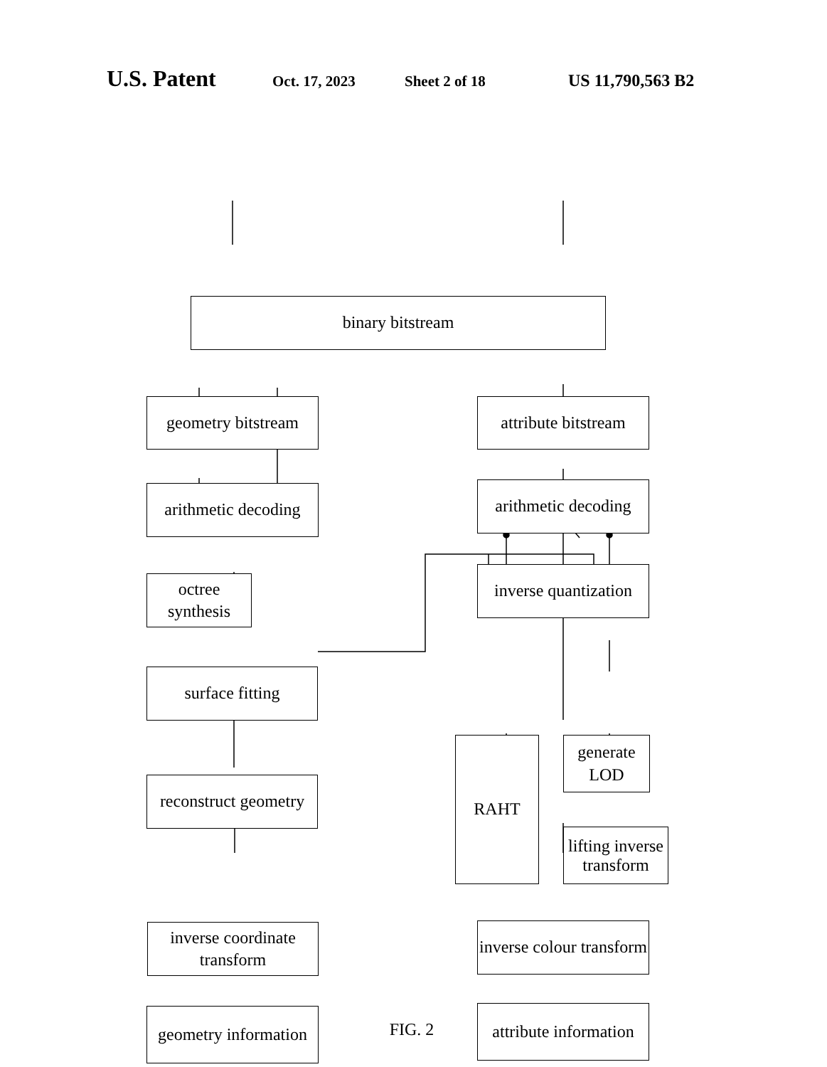U.S. Patent Oct. 17, 2023 Sheet 2 of 18 US 11,790,563 B2
binary bitstream
geometry bitstream
attribute bitstream
arithmetic decoding
arithmetic decoding
octree synthesis
inverse quantization
surface fitting
reconstruct geometry
RAHT
generate LOD
lifting inverse transform
inverse coordinate transform
inverse colour transform
geometry information
attribute information
FIG. 2